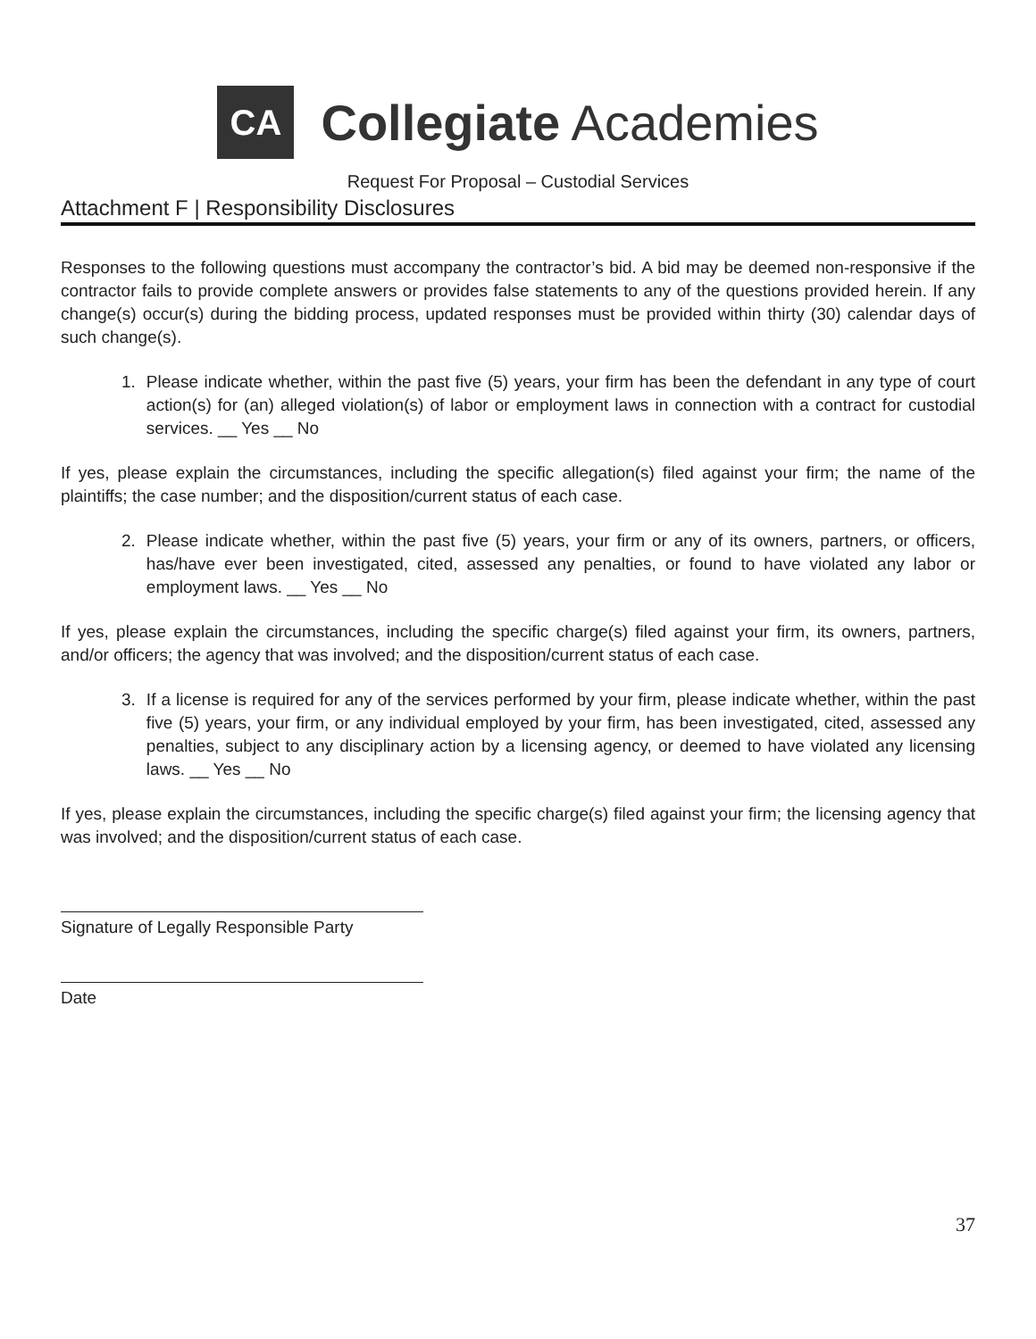CA
Collegiate Academies
Request For Proposal – Custodial Services
Attachment F | Responsibility Disclosures
Responses to the following questions must accompany the contractor’s bid. A bid may be deemed non-responsive if the contractor fails to provide complete answers or provides false statements to any of the questions provided herein. If any change(s) occur(s) during the bidding process, updated responses must be provided within thirty (30) calendar days of such change(s).
1. Please indicate whether, within the past five (5) years, your firm has been the defendant in any type of court action(s) for (an) alleged violation(s) of labor or employment laws in connection with a contract for custodial services. __ Yes __ No
If yes, please explain the circumstances, including the specific allegation(s) filed against your firm; the name of the plaintiffs; the case number; and the disposition/current status of each case.
2. Please indicate whether, within the past five (5) years, your firm or any of its owners, partners, or officers, has/have ever been investigated, cited, assessed any penalties, or found to have violated any labor or employment laws. __ Yes __ No
If yes, please explain the circumstances, including the specific charge(s) filed against your firm, its owners, partners, and/or officers; the agency that was involved; and the disposition/current status of each case.
3. If a license is required for any of the services performed by your firm, please indicate whether, within the past five (5) years, your firm, or any individual employed by your firm, has been investigated, cited, assessed any penalties, subject to any disciplinary action by a licensing agency, or deemed to have violated any licensing laws. __ Yes __ No
If yes, please explain the circumstances, including the specific charge(s) filed against your firm; the licensing agency that was involved; and the disposition/current status of each case.
Signature of Legally Responsible Party
Date
37